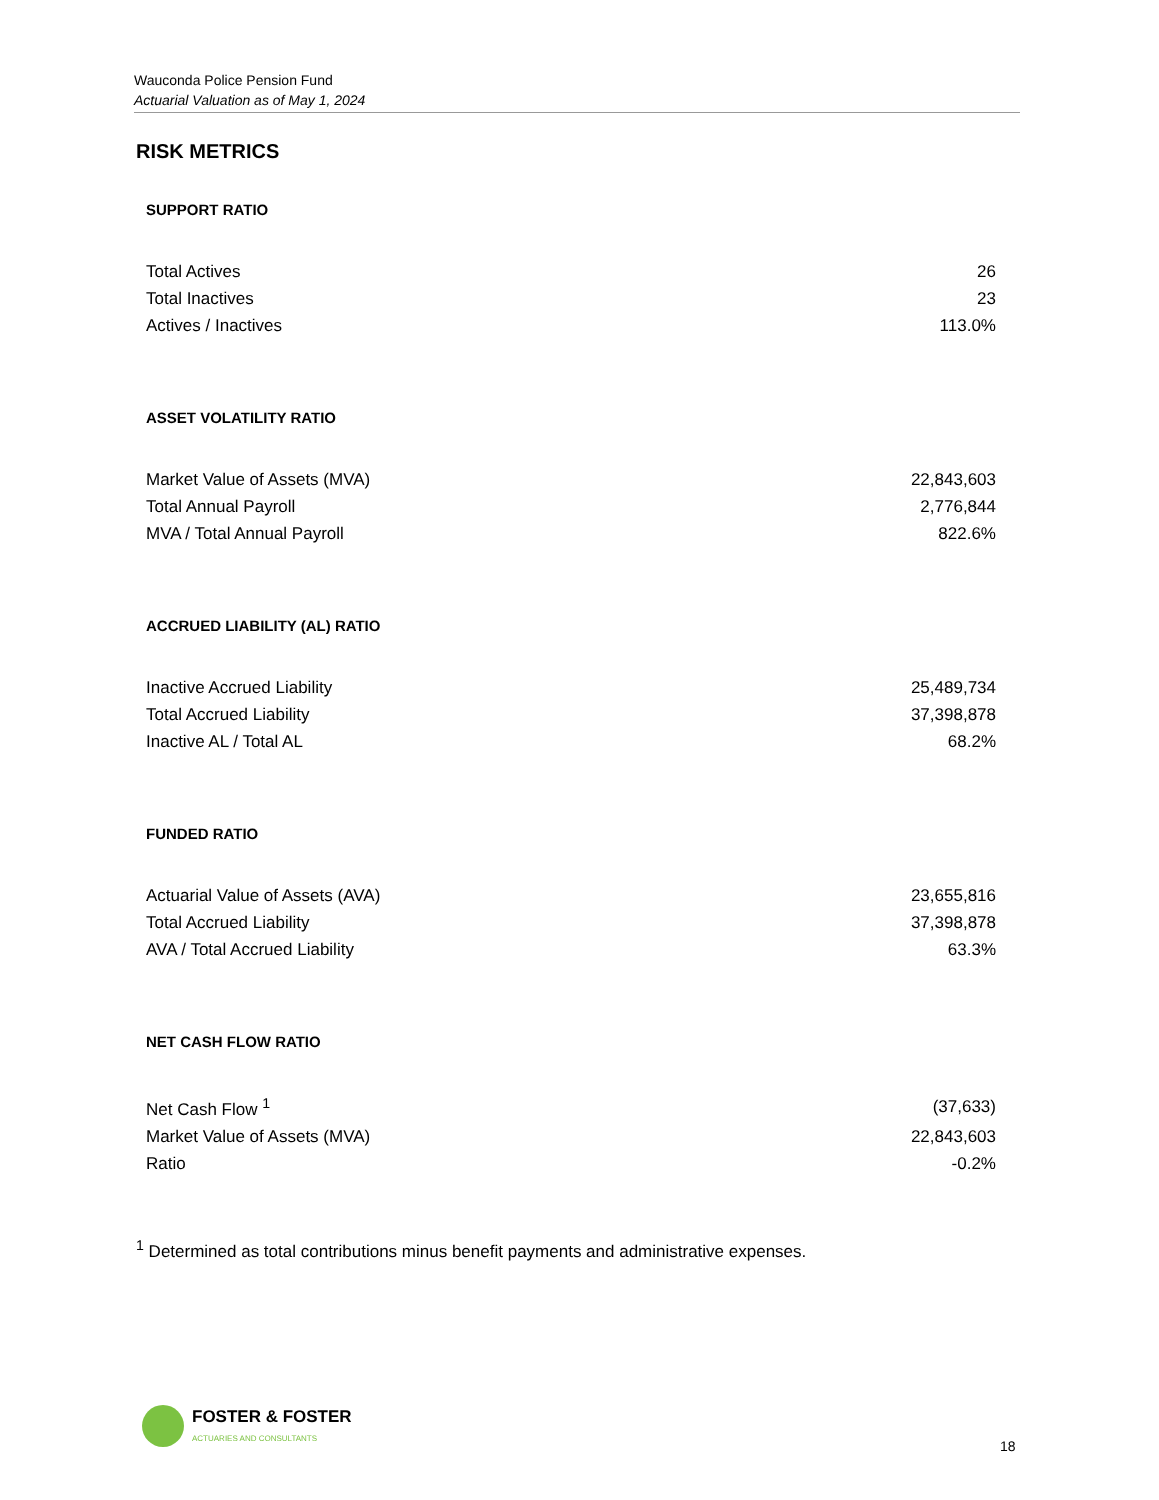Wauconda Police Pension Fund
Actuarial Valuation as of May 1, 2024
RISK METRICS
SUPPORT RATIO
| Total Actives | 26 |
| Total Inactives | 23 |
| Actives / Inactives | 113.0% |
ASSET VOLATILITY RATIO
| Market Value of Assets (MVA) | 22,843,603 |
| Total Annual Payroll | 2,776,844 |
| MVA / Total Annual Payroll | 822.6% |
ACCRUED LIABILITY (AL) RATIO
| Inactive Accrued Liability | 25,489,734 |
| Total Accrued Liability | 37,398,878 |
| Inactive AL / Total AL | 68.2% |
FUNDED RATIO
| Actuarial Value of Assets (AVA) | 23,655,816 |
| Total Accrued Liability | 37,398,878 |
| AVA / Total Accrued Liability | 63.3% |
NET CASH FLOW RATIO
| Net Cash Flow <sup>1</sup> | (37,633) |
| Market Value of Assets (MVA) | 22,843,603 |
| Ratio | -0.2% |
<sup>1</sup> Determined as total contributions minus benefit payments and administrative expenses.
FOSTER & FOSTER
ACTUARIES AND CONSULTANTS
18